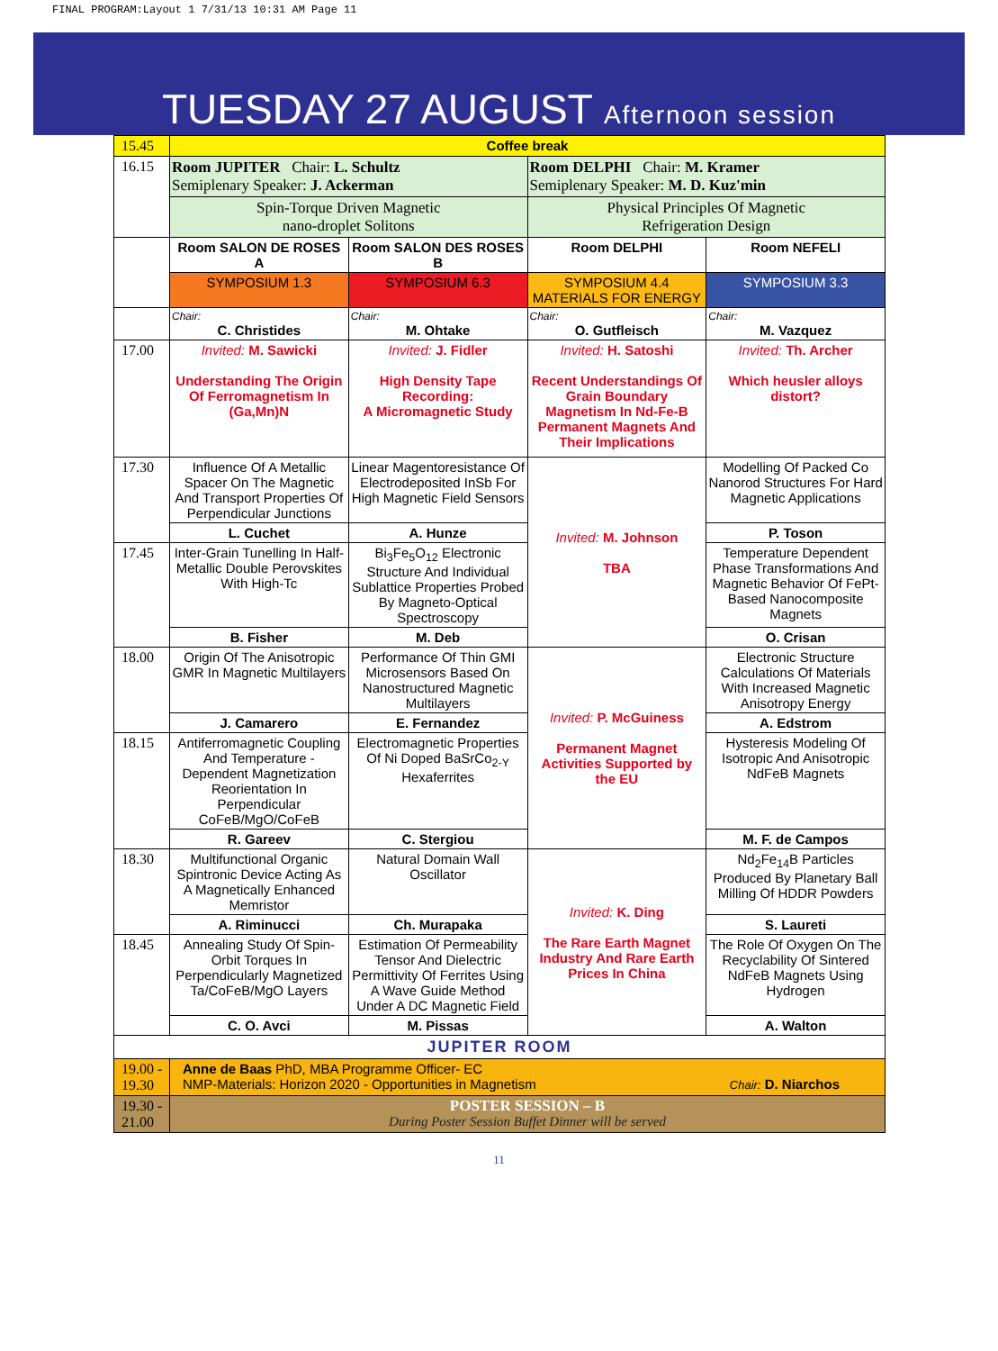FINAL PROGRAM:Layout 1 7/31/13 10:31 AM Page 11
TUESDAY 27 AUGUST Afternoon session
| 15.45 | Coffee break | | | |
| 16.15 | Room JUPITER Chair: L. Schultz Semiplenary Speaker: J. Ackerman | | Room DELPHI Chair: M. Kramer Semiplenary Speaker: M. D. Kuz'min | |
| | Spin-Torque Driven Magnetic nano-droplet Solitons | | Physical Principles Of Magnetic Refrigeration Design | |
| | Room SALON DE ROSES A | Room SALON DES ROSES B | Room DELPHI | Room NEFELI |
| | SYMPOSIUM 1.3 | SYMPOSIUM 6.3 | SYMPOSIUM 4.4 MATERIALS FOR ENERGY | SYMPOSIUM 3.3 |
| | Chair: C. Christides | Chair: M. Ohtake | Chair: O. Gutfleisch | Chair: M. Vazquez |
| 17.00 | Invited: M. Sawicki Understanding The Origin Of Ferromagnetism In (Ga,Mn)N | Invited: J. Fidler High Density Tape Recording: A Micromagnetic Study | Invited: H. Satoshi Recent Understandings Of Grain Boundary Magnetism In Nd-Fe-B Permanent Magnets And Their Implications | Invited: Th. Archer Which heusler alloys distort? |
| 17.30 | Influence Of A Metallic Spacer On The Magnetic And Transport Properties Of Perpendicular Junctions | Linear Magentoresistance Of Electrodeposited InSb For High Magnetic Field Sensors | Invited: M. Johnson TBA | Modelling Of Packed Co Nanorod Structures For Hard Magnetic Applications |
| | L. Cuchet | A. Hunze | | P. Toson |
| 17.45 | Inter-Grain Tunelling In Half-Metallic Double Perovskites With High-Tc | Bi<sub>3</sub>Fe<sub>5</sub>O<sub>12</sub> Electronic Structure And Individual Sublattice Properties Probed By Magneto-Optical Spectroscopy | | Temperature Dependent Phase Transformations And Magnetic Behavior Of FePt-Based Nanocomposite Magnets |
| | B. Fisher | M. Deb | | O. Crisan |
| 18.00 | Origin Of The Anisotropic GMR In Magnetic Multilayers | Performance Of Thin GMI Microsensors Based On Nanostructured Magnetic Multilayers | Invited: P. McGuiness Permanent Magnet Activities Supported by the EU | Electronic Structure Calculations Of Materials With Increased Magnetic Anisotropy Energy |
| | J. Camarero | E. Fernandez | | A. Edstrom |
| 18.15 | Antiferromagnetic Coupling And Temperature -Dependent Magnetization Reorientation In Perpendicular CoFeB/MgO/CoFeB | Electromagnetic Properties Of Ni Doped BaSrCo<sub>2-Y</sub> Hexaferrites | | Hysteresis Modeling Of Isotropic And Anisotropic NdFeB Magnets |
| | R. Gareev | C. Stergiou | | M. F. de Campos |
| 18.30 | Multifunctional Organic Spintronic Device Acting As A Magnetically Enhanced Memristor | Natural Domain Wall Oscillator | Invited: K. Ding The Rare Earth Magnet Industry And Rare Earth Prices In China | Nd<sub>2</sub>Fe<sub>14</sub>B Particles Produced By Planetary Ball Milling Of HDDR Powders |
| | A. Riminucci | Ch. Murapaka | | S. Laureti |
| 18.45 | Annealing Study Of Spin-Orbit Torques In Perpendicularly Magnetized Ta/CoFeB/MgO Layers | Estimation Of Permeability Tensor And Dielectric Permittivity Of Ferrites Using A Wave Guide Method Under A DC Magnetic Field | | The Role Of Oxygen On The Recyclability Of Sintered NdFeB Magnets Using Hydrogen |
| | C. O. Avci | M. Pissas | | A. Walton |
| JUPITER ROOM | | | | |
| 19.00 - 19.30 | Anne de Baas PhD, MBA Programme Officer- EC NMP-Materials: Horizon 2020 - Opportunities in Magnetism Chair: D. Niarchos | | | |
| 19.30 - 21.00 | POSTER SESSION – B During Poster Session Buffet Dinner will be served | | | |
11